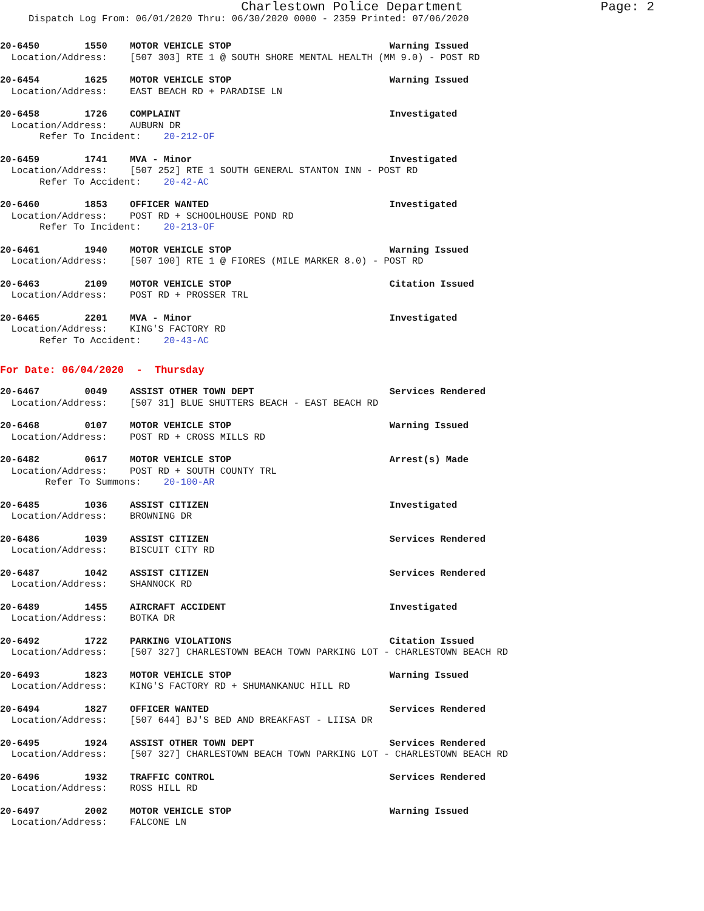Charlestown Police Department Page: 2
Dispatch Log From: 06/01/2020 Thru: 06/30/2020 0000 - 2359 Printed: 07/06/2020
20-6450 1550 MOTOR VEHICLE STOP Warning Issued
Location/Address: [507 303] RTE 1 @ SOUTH SHORE MENTAL HEALTH (MM 9.0) - POST RD
20-6454 1625 MOTOR VEHICLE STOP Warning Issued
Location/Address: EAST BEACH RD + PARADISE LN
20-6458 1726 COMPLAINT Investigated
Location/Address: AUBURN DR
Refer To Incident: 20-212-OF
20-6459 1741 MVA - Minor Investigated
Location/Address: [507 252] RTE 1 SOUTH GENERAL STANTON INN - POST RD
Refer To Accident: 20-42-AC
20-6460 1853 OFFICER WANTED Investigated
Location/Address: POST RD + SCHOOLHOUSE POND RD
Refer To Incident: 20-213-OF
20-6461 1940 MOTOR VEHICLE STOP Warning Issued
Location/Address: [507 100] RTE 1 @ FIORES (MILE MARKER 8.0) - POST RD
20-6463 2109 MOTOR VEHICLE STOP Citation Issued
Location/Address: POST RD + PROSSER TRL
20-6465 2201 MVA - Minor Investigated
Location/Address: KING'S FACTORY RD
Refer To Accident: 20-43-AC
For Date: 06/04/2020 - Thursday
20-6467 0049 ASSIST OTHER TOWN DEPT Services Rendered
Location/Address: [507 31] BLUE SHUTTERS BEACH - EAST BEACH RD
20-6468 0107 MOTOR VEHICLE STOP Warning Issued
Location/Address: POST RD + CROSS MILLS RD
20-6482 0617 MOTOR VEHICLE STOP Arrest(s) Made
Location/Address: POST RD + SOUTH COUNTY TRL
Refer To Summons: 20-100-AR
20-6485 1036 ASSIST CITIZEN Investigated
Location/Address: BROWNING DR
20-6486 1039 ASSIST CITIZEN Services Rendered
Location/Address: BISCUIT CITY RD
20-6487 1042 ASSIST CITIZEN Services Rendered
Location/Address: SHANNOCK RD
20-6489 1455 AIRCRAFT ACCIDENT Investigated
Location/Address: BOTKA DR
20-6492 1722 PARKING VIOLATIONS Citation Issued
Location/Address: [507 327] CHARLESTOWN BEACH TOWN PARKING LOT - CHARLESTOWN BEACH RD
20-6493 1823 MOTOR VEHICLE STOP Warning Issued
Location/Address: KING'S FACTORY RD + SHUMANKANUC HILL RD
20-6494 1827 OFFICER WANTED Services Rendered
Location/Address: [507 644] BJ'S BED AND BREAKFAST - LIISA DR
20-6495 1924 ASSIST OTHER TOWN DEPT Services Rendered
Location/Address: [507 327] CHARLESTOWN BEACH TOWN PARKING LOT - CHARLESTOWN BEACH RD
20-6496 1932 TRAFFIC CONTROL Services Rendered
Location/Address: ROSS HILL RD
20-6497 2002 MOTOR VEHICLE STOP Warning Issued
Location/Address: FALCONE LN